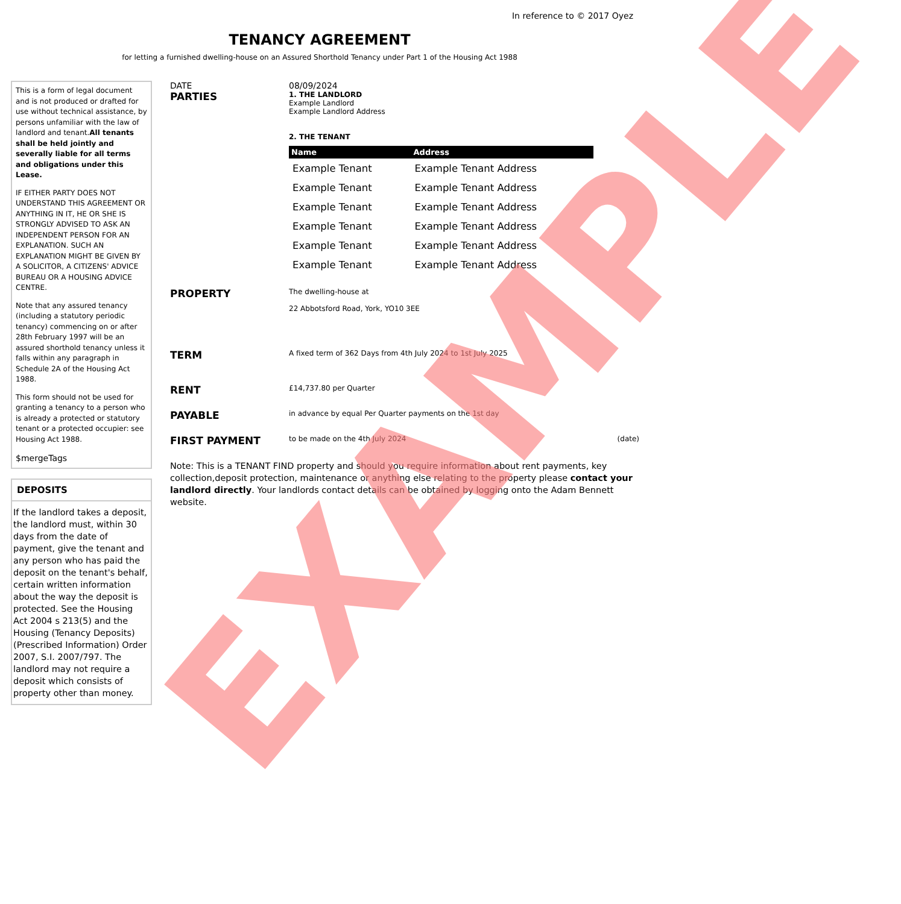In reference to © 2017 Oyez
TENANCY AGREEMENT
for letting a furnished dwelling-house on an Assured Shorthold Tenancy under Part 1 of the Housing Act 1988
This is a form of legal document and is not produced or drafted for use without technical assistance, by persons unfamiliar with the law of landlord and tenant.All tenants shall be held jointly and severally liable for all terms and obligations under this Lease.
IF EITHER PARTY DOES NOT UNDERSTAND THIS AGREEMENT OR ANYTHING IN IT, HE OR SHE IS STRONGLY ADVISED TO ASK AN INDEPENDENT PERSON FOR AN EXPLANATION. SUCH AN EXPLANATION MIGHT BE GIVEN BY A SOLICITOR, A CITIZENS' ADVICE BUREAU OR A HOUSING ADVICE CENTRE.
Note that any assured tenancy (including a statutory periodic tenancy) commencing on or after 28th February 1997 will be an assured shorthold tenancy unless it falls within any paragraph in Schedule 2A of the Housing Act 1988.
This form should not be used for granting a tenancy to a person who is already a protected or statutory tenant or a protected occupier: see Housing Act 1988.
$mergeTags
DEPOSITS
If the landlord takes a deposit, the landlord must, within 30 days from the date of payment, give the tenant and any person who has paid the deposit on the tenant's behalf, certain written information about the way the deposit is protected. See the Housing Act 2004 s 213(5) and the Housing (Tenancy Deposits) (Prescribed Information) Order 2007, S.I. 2007/797. The landlord may not require a deposit which consists of property other than money.
DATE 08/09/2024
PARTIES
1. THE LANDLORD
Example Landlord
Example Landlord Address
2. THE TENANT
| Name | Address |
| --- | --- |
| Example Tenant | Example Tenant Address |
| Example Tenant | Example Tenant Address |
| Example Tenant | Example Tenant Address |
| Example Tenant | Example Tenant Address |
| Example Tenant | Example Tenant Address |
| Example Tenant | Example Tenant Address |
PROPERTY
The dwelling-house at
22 Abbotsford Road, York, YO10 3EE
TERM
A fixed term of 362 Days from 4th July 2024 to 1st July 2025
RENT
£14,737.80 per Quarter
PAYABLE
in advance by equal Per Quarter payments on the 1st day
FIRST PAYMENT
to be made on the 4th July 2024 (date)
Note: This is a TENANT FIND property and should you require information about rent payments, key collection,deposit protection, maintenance or anything else relating to the property please contact your landlord directly. Your landlords contact details can be obtained by logging onto the Adam Bennett website.
EXAMPLE